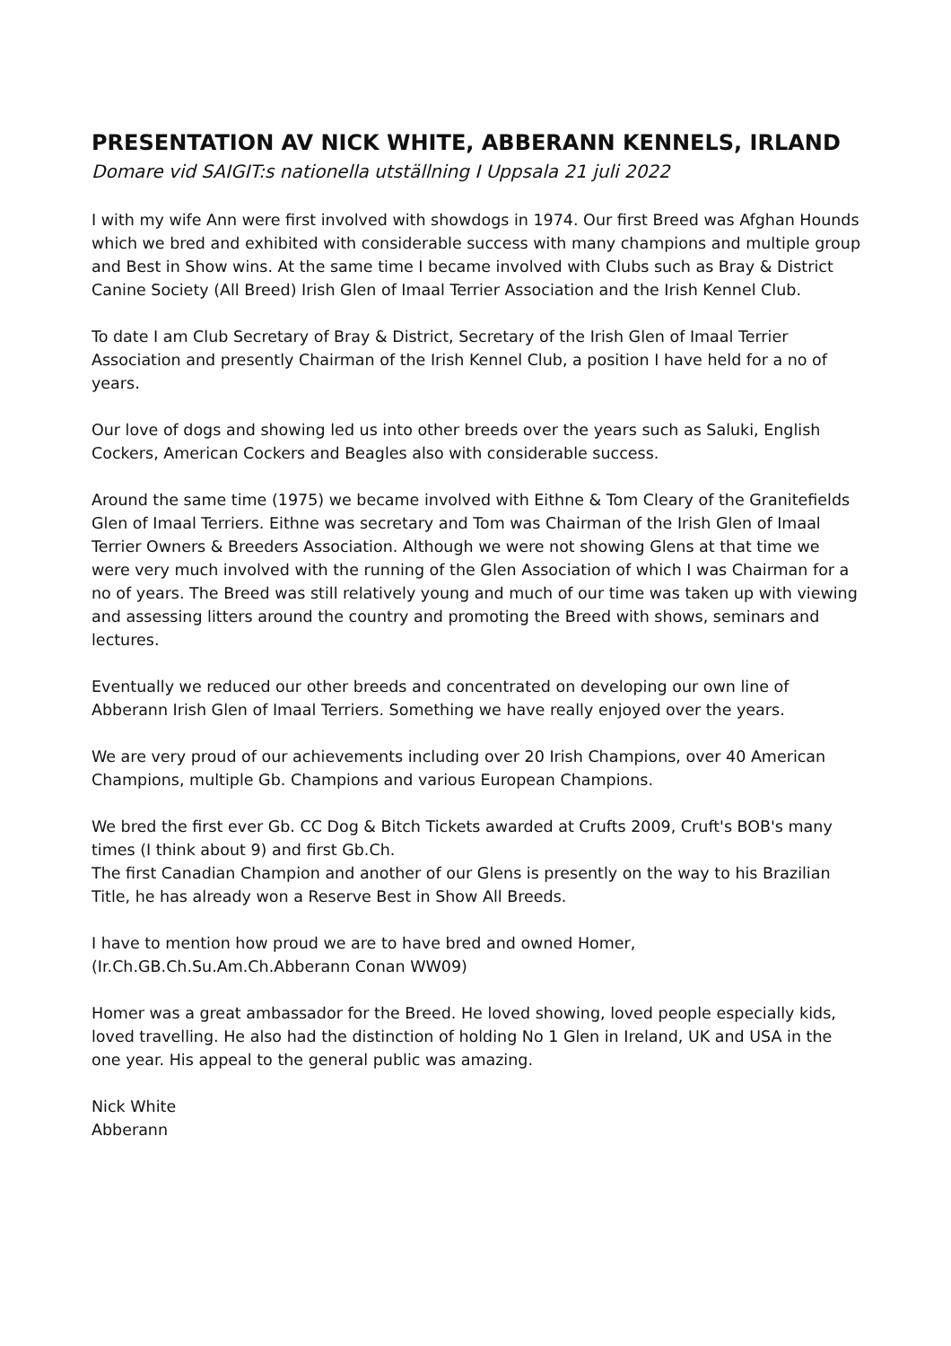PRESENTATION AV NICK WHITE, ABBERANN KENNELS, IRLAND
Domare vid SAIGIT:s nationella utställning I Uppsala 21 juli 2022
I with my wife Ann were first involved with showdogs in 1974. Our first Breed was Afghan Hounds which we bred and exhibited with considerable success with many champions and multiple group and Best in Show wins. At the same time I became involved with Clubs such as Bray & District Canine Society (All Breed) Irish Glen of Imaal Terrier Association and the Irish Kennel Club.
To date I am Club Secretary of Bray & District, Secretary of the Irish Glen of Imaal Terrier Association and presently Chairman of the Irish Kennel Club, a position I have held for a no of years.
Our love of dogs and showing led us into other breeds over the years such as Saluki, English Cockers, American Cockers and Beagles also with considerable success.
Around the same time (1975) we became involved with Eithne & Tom Cleary of the Granitefields Glen of Imaal Terriers. Eithne was secretary and Tom was Chairman of the Irish Glen of Imaal Terrier Owners & Breeders Association. Although we were not showing Glens at that time we were very much involved with the running of the Glen Association of which I was Chairman for a no of years. The Breed was still relatively young and much of our time was taken up with viewing and assessing litters around the country and promoting the Breed with shows, seminars and lectures.
Eventually we reduced our other breeds and concentrated on developing our own line of Abberann Irish Glen of Imaal Terriers. Something we have really enjoyed over the years.
We are very proud of our achievements including over 20 Irish Champions, over 40 American Champions, multiple Gb. Champions and various European Champions.
We bred the first ever Gb. CC Dog & Bitch Tickets awarded at Crufts 2009, Cruft's BOB's many times (I think about 9) and first Gb.Ch.
The first Canadian Champion and another of our Glens is presently on the way to his Brazilian Title, he has already won a Reserve Best in Show All Breeds.
I have to mention how proud we are to have bred and owned Homer,
(Ir.Ch.GB.Ch.Su.Am.Ch.Abberann Conan WW09)
Homer was a great ambassador for the Breed. He loved showing, loved people especially kids, loved travelling. He also had the distinction of holding No 1 Glen in Ireland, UK and USA in the one year. His appeal to the general public was amazing.
Nick White
Abberann